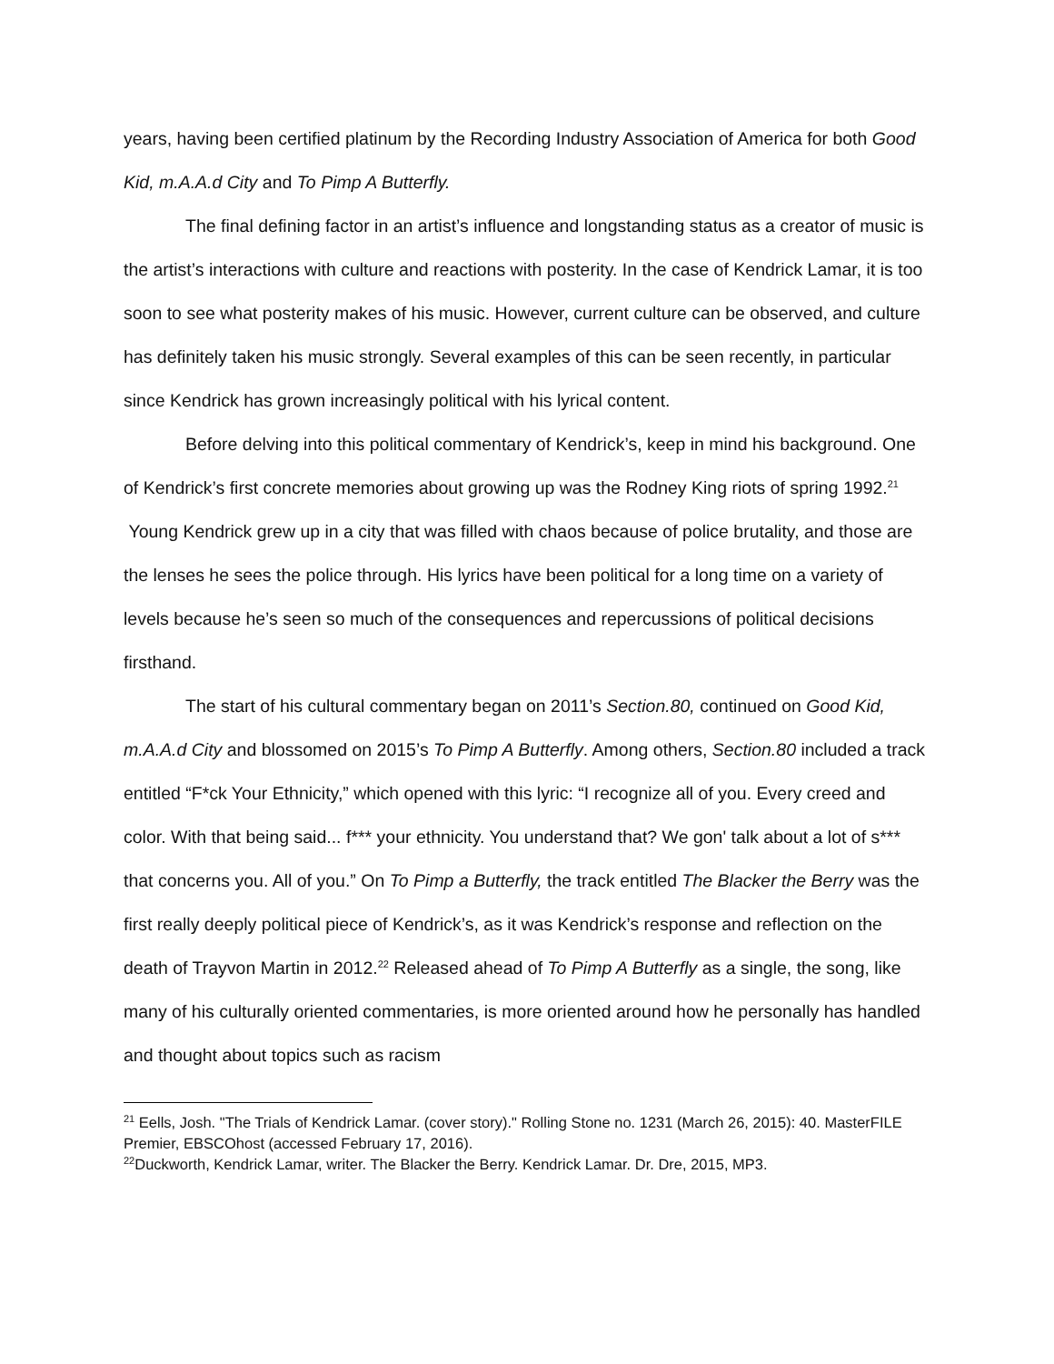years, having been certified platinum by the Recording Industry Association of America for both Good Kid, m.A.A.d City and To Pimp A Butterfly.
The final defining factor in an artist’s influence and longstanding status as a creator of music is the artist’s interactions with culture and reactions with posterity. In the case of Kendrick Lamar, it is too soon to see what posterity makes of his music. However, current culture can be observed, and culture has definitely taken his music strongly. Several examples of this can be seen recently, in particular since Kendrick has grown increasingly political with his lyrical content.
Before delving into this political commentary of Kendrick’s, keep in mind his background. One of Kendrick’s first concrete memories about growing up was the Rodney King riots of spring 1992.<sup>21</sup> Young Kendrick grew up in a city that was filled with chaos because of police brutality, and those are the lenses he sees the police through. His lyrics have been political for a long time on a variety of levels because he’s seen so much of the consequences and repercussions of political decisions firsthand.
The start of his cultural commentary began on 2011’s Section.80, continued on Good Kid, m.A.A.d City and blossomed on 2015’s To Pimp A Butterfly. Among others, Section.80 included a track entitled “F*ck Your Ethnicity,” which opened with this lyric: “I recognize all of you. Every creed and color. With that being said... f*** your ethnicity. You understand that? We gon' talk about a lot of s*** that concerns you. All of you.” On To Pimp a Butterfly, the track entitled The Blacker the Berry was the first really deeply political piece of Kendrick’s, as it was Kendrick’s response and reflection on the death of Trayvon Martin in 2012.<sup>22</sup> Released ahead of To Pimp A Butterfly as a single, the song, like many of his culturally oriented commentaries, is more oriented around how he personally has handled and thought about topics such as racism
<sup>21</sup> Eells, Josh. "The Trials of Kendrick Lamar. (cover story)." Rolling Stone no. 1231 (March 26, 2015): 40. MasterFILE Premier, EBSCOhost (accessed February 17, 2016).
<sup>22</sup> Duckworth, Kendrick Lamar, writer. The Blacker the Berry. Kendrick Lamar. Dr. Dre, 2015, MP3.